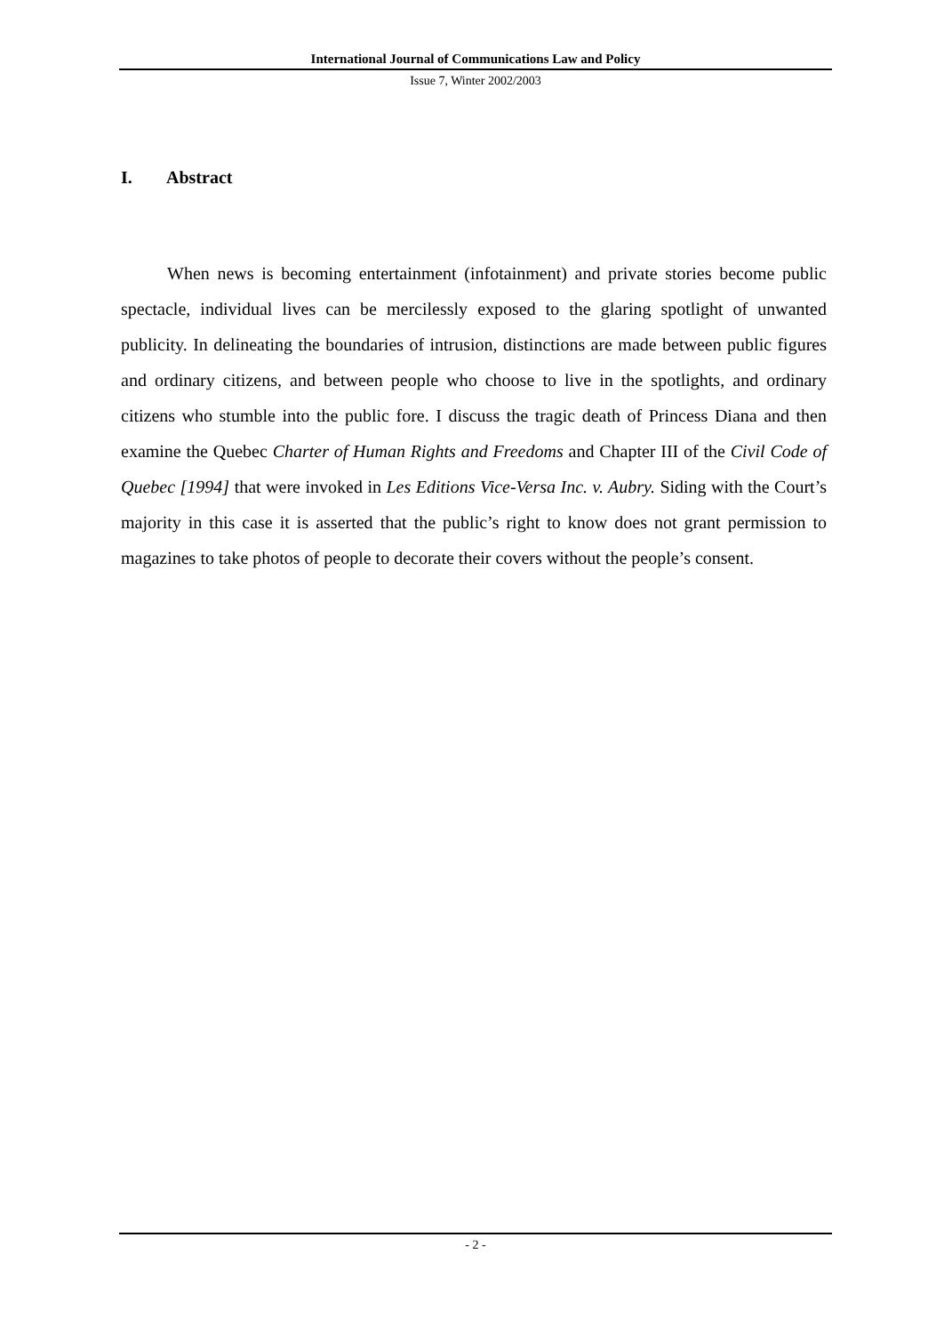International Journal of Communications Law and Policy
Issue 7, Winter 2002/2003
I. Abstract
When news is becoming entertainment (infotainment) and private stories become public spectacle, individual lives can be mercilessly exposed to the glaring spotlight of unwanted publicity. In delineating the boundaries of intrusion, distinctions are made between public figures and ordinary citizens, and between people who choose to live in the spotlights, and ordinary citizens who stumble into the public fore. I discuss the tragic death of Princess Diana and then examine the Quebec Charter of Human Rights and Freedoms and Chapter III of the Civil Code of Quebec [1994] that were invoked in Les Editions Vice-Versa Inc. v. Aubry. Siding with the Court’s majority in this case it is asserted that the public’s right to know does not grant permission to magazines to take photos of people to decorate their covers without the people’s consent.
- 2 -